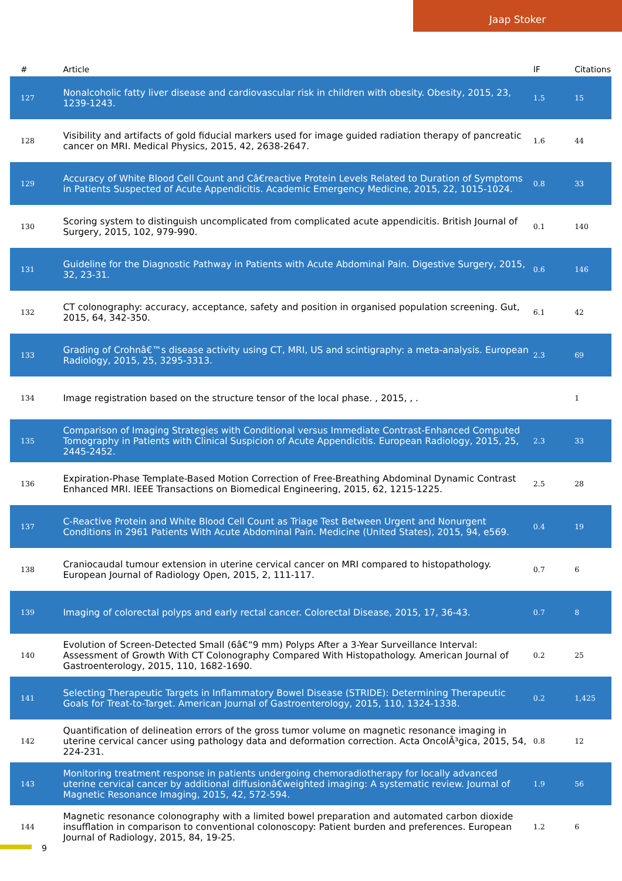Jaap Stoker
| # | Article | IF | Citations |
| --- | --- | --- | --- |
| 127 | Nonalcoholic fatty liver disease and cardiovascular risk in children with obesity. Obesity, 2015, 23, 1239-1243. | 1.5 | 15 |
| 128 | Visibility and artifacts of gold fiducial markers used for image guided radiation therapy of pancreatic cancer on MRI. Medical Physics, 2015, 42, 2638-2647. | 1.6 | 44 |
| 129 | Accuracy of White Blood Cell Count and Câ€reactive Protein Levels Related to Duration of Symptoms in Patients Suspected of Acute Appendicitis. Academic Emergency Medicine, 2015, 22, 1015-1024. | 0.8 | 33 |
| 130 | Scoring system to distinguish uncomplicated from complicated acute appendicitis. British Journal of Surgery, 2015, 102, 979-990. | 0.1 | 140 |
| 131 | Guideline for the Diagnostic Pathway in Patients with Acute Abdominal Pain. Digestive Surgery, 2015, 32, 23-31. | 0.6 | 146 |
| 132 | CT colonography: accuracy, acceptance, safety and position in organised population screening. Gut, 2015, 64, 342-350. | 6.1 | 42 |
| 133 | Grading of Crohnâ€™s disease activity using CT, MRI, US and scintigraphy: a meta-analysis. European Radiology, 2015, 25, 3295-3313. | 2.3 | 69 |
| 134 | Image registration based on the structure tensor of the local phase. , 2015, , . | | 1 |
| 135 | Comparison of Imaging Strategies with Conditional versus Immediate Contrast-Enhanced Computed Tomography in Patients with Clinical Suspicion of Acute Appendicitis. European Radiology, 2015, 25, 2445-2452. | 2.3 | 33 |
| 136 | Expiration-Phase Template-Based Motion Correction of Free-Breathing Abdominal Dynamic Contrast Enhanced MRI. IEEE Transactions on Biomedical Engineering, 2015, 62, 1215-1225. | 2.5 | 28 |
| 137 | C-Reactive Protein and White Blood Cell Count as Triage Test Between Urgent and Nonurgent Conditions in 2961 Patients With Acute Abdominal Pain. Medicine (United States), 2015, 94, e569. | 0.4 | 19 |
| 138 | Craniocaudal tumour extension in uterine cervical cancer on MRI compared to histopathology. European Journal of Radiology Open, 2015, 2, 111-117. | 0.7 | 6 |
| 139 | Imaging of colorectal polyps and early rectal cancer. Colorectal Disease, 2015, 17, 36-43. | 0.7 | 8 |
| 140 | Evolution of Screen-Detected Small (6â€“9 mm) Polyps After a 3-Year Surveillance Interval: Assessment of Growth With CT Colonography Compared With Histopathology. American Journal of Gastroenterology, 2015, 110, 1682-1690. | 0.2 | 25 |
| 141 | Selecting Therapeutic Targets in Inflammatory Bowel Disease (STRIDE): Determining Therapeutic Goals for Treat-to-Target. American Journal of Gastroenterology, 2015, 110, 1324-1338. | 0.2 | 1,425 |
| 142 | Quantification of delineation errors of the gross tumor volume on magnetic resonance imaging in uterine cervical cancer using pathology data and deformation correction. Acta OncolÃ³gica, 2015, 54, 224-231. | 0.8 | 12 |
| 143 | Monitoring treatment response in patients undergoing chemoradiotherapy for locally advanced uterine cervical cancer by additional diffusionâ€weighted imaging: A systematic review. Journal of Magnetic Resonance Imaging, 2015, 42, 572-594. | 1.9 | 56 |
| 144 | Magnetic resonance colonography with a limited bowel preparation and automated carbon dioxide insufflation in comparison to conventional colonoscopy: Patient burden and preferences. European Journal of Radiology, 2015, 84, 19-25. | 1.2 | 6 |
9